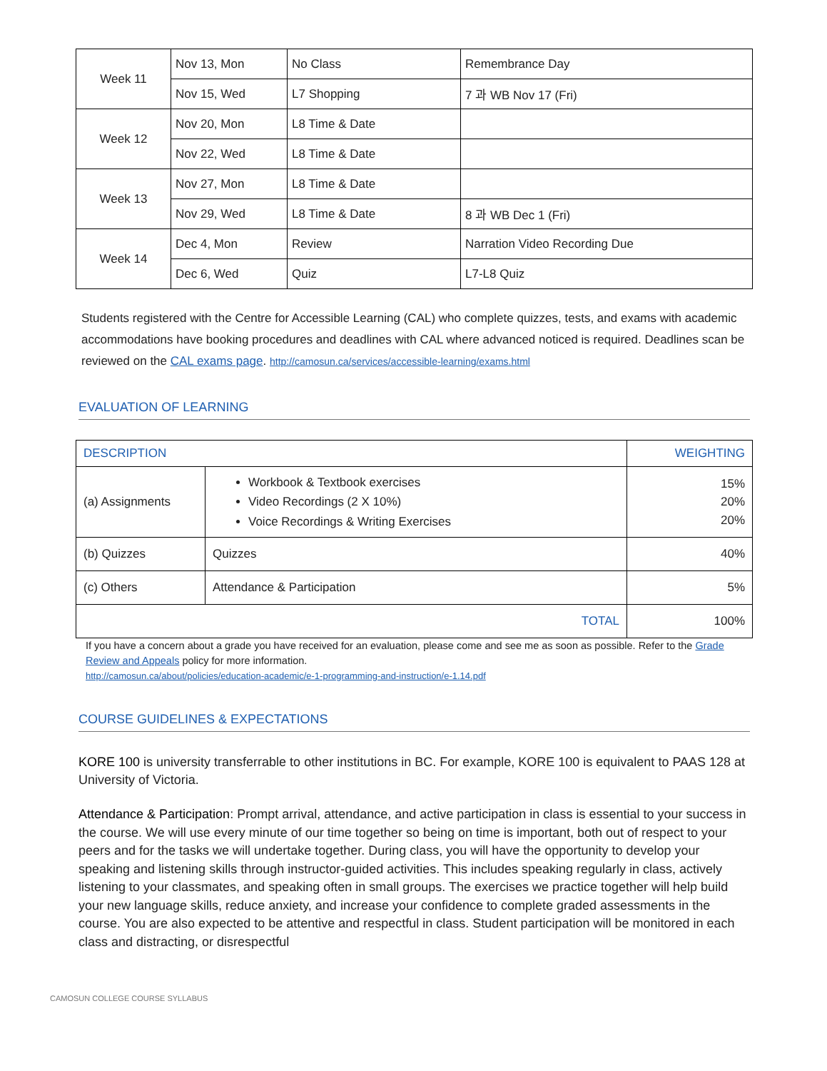| Week 11 | Nov 13, Mon | No Class | Remembrance Day |
| | Nov 15, Wed | L7 Shopping | 7 과 WB Nov 17 (Fri) |
| Week 12 | Nov 20, Mon | L8 Time & Date | |
| | Nov 22, Wed | L8 Time & Date | |
| Week 13 | Nov 27, Mon | L8 Time & Date | |
| | Nov 29, Wed | L8 Time & Date | 8 과 WB Dec 1 (Fri) |
| Week 14 | Dec 4, Mon | Review | Narration Video Recording Due |
| | Dec 6, Wed | Quiz | L7-L8 Quiz |
Students registered with the Centre for Accessible Learning (CAL) who complete quizzes, tests, and exams with academic accommodations have booking procedures and deadlines with CAL where advanced noticed is required. Deadlines scan be reviewed on the CAL exams page. http://camosun.ca/services/accessible-learning/exams.html
EVALUATION OF LEARNING
| DESCRIPTION | | WEIGHTING |
| --- | --- | --- |
| (a) Assignments | Workbook & Textbook exercises Video Recordings (2 X 10%) Voice Recordings & Writing Exercises | 15% 20% 20% |
| (b) Quizzes | Quizzes | 40% |
| (c) Others | Attendance & Participation | 5% |
| TOTAL | | 100% |
If you have a concern about a grade you have received for an evaluation, please come and see me as soon as possible. Refer to the Grade Review and Appeals policy for more information.
http://camosun.ca/about/policies/education-academic/e-1-programming-and-instruction/e-1.14.pdf
COURSE GUIDELINES & EXPECTATIONS
KORE 100 is university transferrable to other institutions in BC. For example, KORE 100 is equivalent to PAAS 128 at University of Victoria.
Attendance & Participation: Prompt arrival, attendance, and active participation in class is essential to your success in the course. We will use every minute of our time together so being on time is important, both out of respect to your peers and for the tasks we will undertake together. During class, you will have the opportunity to develop your speaking and listening skills through instructor-guided activities. This includes speaking regularly in class, actively listening to your classmates, and speaking often in small groups. The exercises we practice together will help build your new language skills, reduce anxiety, and increase your confidence to complete graded assessments in the course. You are also expected to be attentive and respectful in class. Student participation will be monitored in each class and distracting, or disrespectful
CAMOSUN COLLEGE COURSE SYLLABUS